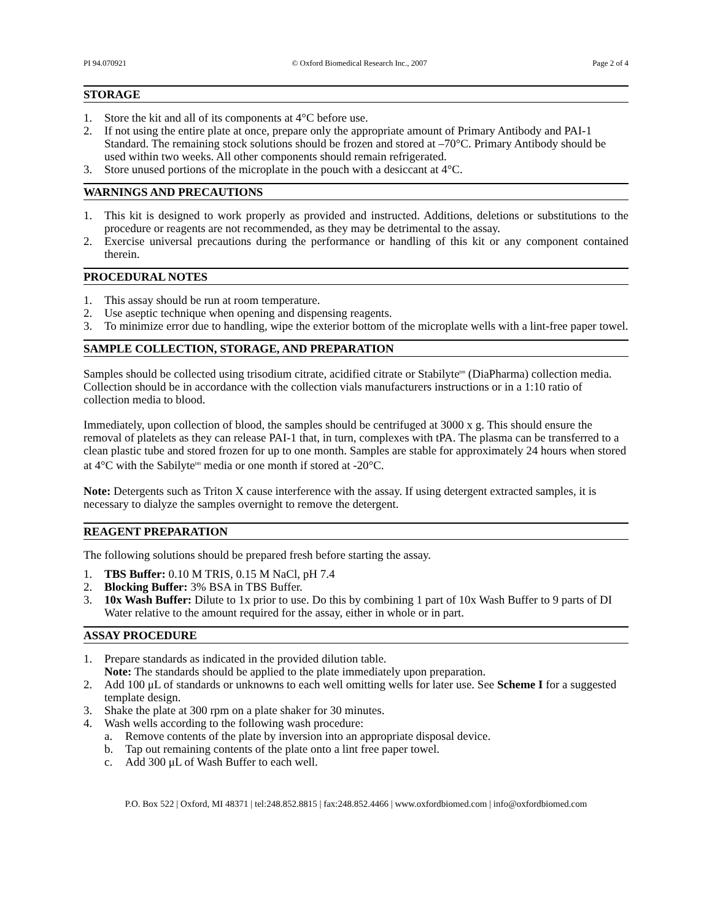PI 94.070921 © Oxford Biomedical Research Inc., 2007 Page 2 of 4
STORAGE
1. Store the kit and all of its components at 4°C before use.
2. If not using the entire plate at once, prepare only the appropriate amount of Primary Antibody and PAI-1 Standard. The remaining stock solutions should be frozen and stored at –70°C. Primary Antibody should be used within two weeks. All other components should remain refrigerated.
3. Store unused portions of the microplate in the pouch with a desiccant at 4°C.
WARNINGS AND PRECAUTIONS
1. This kit is designed to work properly as provided and instructed. Additions, deletions or substitutions to the procedure or reagents are not recommended, as they may be detrimental to the assay.
2. Exercise universal precautions during the performance or handling of this kit or any component contained therein.
PROCEDURAL NOTES
1. This assay should be run at room temperature.
2. Use aseptic technique when opening and dispensing reagents.
3. To minimize error due to handling, wipe the exterior bottom of the microplate wells with a lint-free paper towel.
SAMPLE COLLECTION, STORAGE, AND PREPARATION
Samples should be collected using trisodium citrate, acidified citrate or Stabilyte<sup>tm</sup> (DiaPharma) collection media. Collection should be in accordance with the collection vials manufacturers instructions or in a 1:10 ratio of collection media to blood.
Immediately, upon collection of blood, the samples should be centrifuged at 3000 x g. This should ensure the removal of platelets as they can release PAI-1 that, in turn, complexes with tPA. The plasma can be transferred to a clean plastic tube and stored frozen for up to one month. Samples are stable for approximately 24 hours when stored at 4°C with the Sabilyte<sup>tm</sup> media or one month if stored at -20°C.
Note: Detergents such as Triton X cause interference with the assay. If using detergent extracted samples, it is necessary to dialyze the samples overnight to remove the detergent.
REAGENT PREPARATION
The following solutions should be prepared fresh before starting the assay.
1. TBS Buffer: 0.10 M TRIS, 0.15 M NaCl, pH 7.4
2. Blocking Buffer: 3% BSA in TBS Buffer.
3. 10x Wash Buffer: Dilute to 1x prior to use. Do this by combining 1 part of 10x Wash Buffer to 9 parts of DI Water relative to the amount required for the assay, either in whole or in part.
ASSAY PROCEDURE
1. Prepare standards as indicated in the provided dilution table.
Note: The standards should be applied to the plate immediately upon preparation.
2. Add 100 μL of standards or unknowns to each well omitting wells for later use. See Scheme I for a suggested template design.
3. Shake the plate at 300 rpm on a plate shaker for 30 minutes.
4. Wash wells according to the following wash procedure:
a. Remove contents of the plate by inversion into an appropriate disposal device.
b. Tap out remaining contents of the plate onto a lint free paper towel.
c. Add 300 μL of Wash Buffer to each well.
P.O. Box 522 | Oxford, MI 48371 | tel:248.852.8815 | fax:248.852.4466 | www.oxfordbiomed.com | info@oxfordbiomed.com